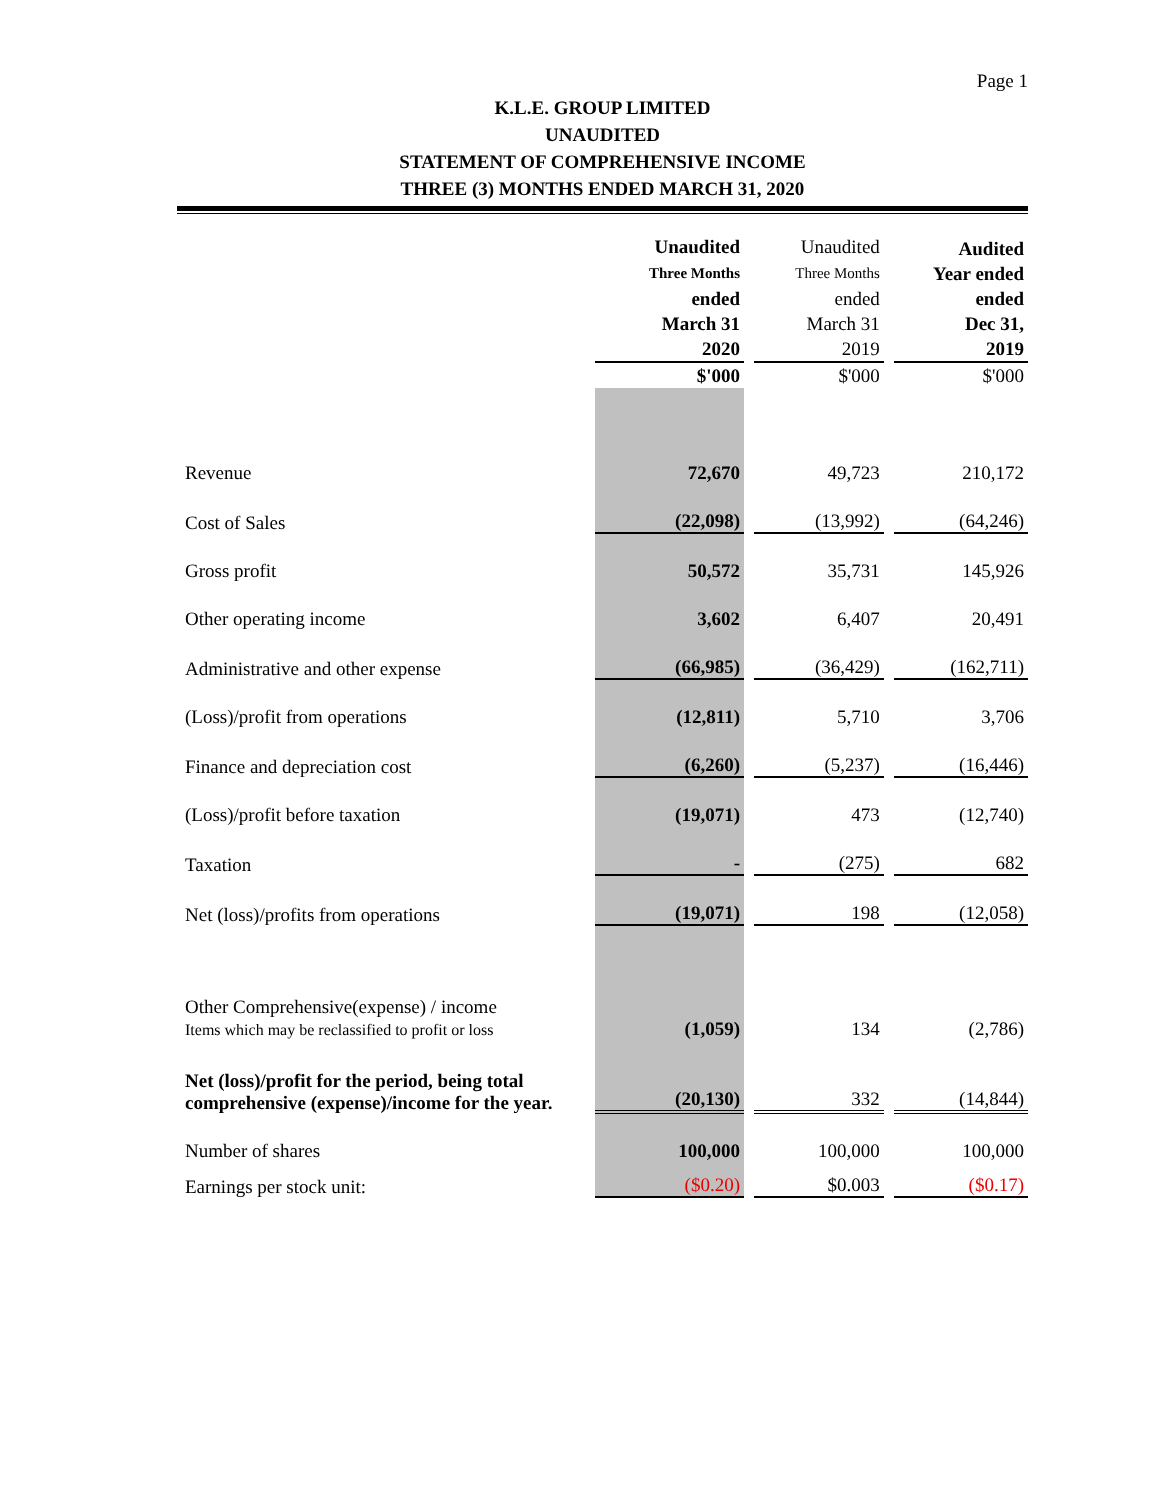Page 1
K.L.E. GROUP LIMITED
UNAUDITED
STATEMENT OF COMPREHENSIVE INCOME
THREE (3) MONTHS ENDED MARCH 31, 2020
| | Unaudited Three Months ended March 31 2020 | Unaudited Three Months ended March 31 2019 | Audited Year ended ended Dec 31, 2019 |
| --- | --- | --- | --- |
| | $'000 | $'000 | $'000 |
| Revenue | 72,670 | 49,723 | 210,172 |
| Cost of Sales | (22,098) | (13,992) | (64,246) |
| Gross profit | 50,572 | 35,731 | 145,926 |
| Other operating income | 3,602 | 6,407 | 20,491 |
| Administrative and other expense | (66,985) | (36,429) | (162,711) |
| (Loss)/profit from operations | (12,811) | 5,710 | 3,706 |
| Finance and depreciation cost | (6,260) | (5,237) | (16,446) |
| (Loss)/profit before taxation | (19,071) | 473 | (12,740) |
| Taxation | - | (275) | 682 |
| Net (loss)/profits from operations | (19,071) | 198 | (12,058) |
| Other Comprehensive(expense) / income Items which may be reclassified to profit or loss | (1,059) | 134 | (2,786) |
| Net (loss)/profit for the period, being total comprehensive (expense)/income for the year. | (20,130) | 332 | (14,844) |
| Number of shares | 100,000 | 100,000 | 100,000 |
| Earnings per stock unit: | ($0.20) | $0.003 | ($0.17) |